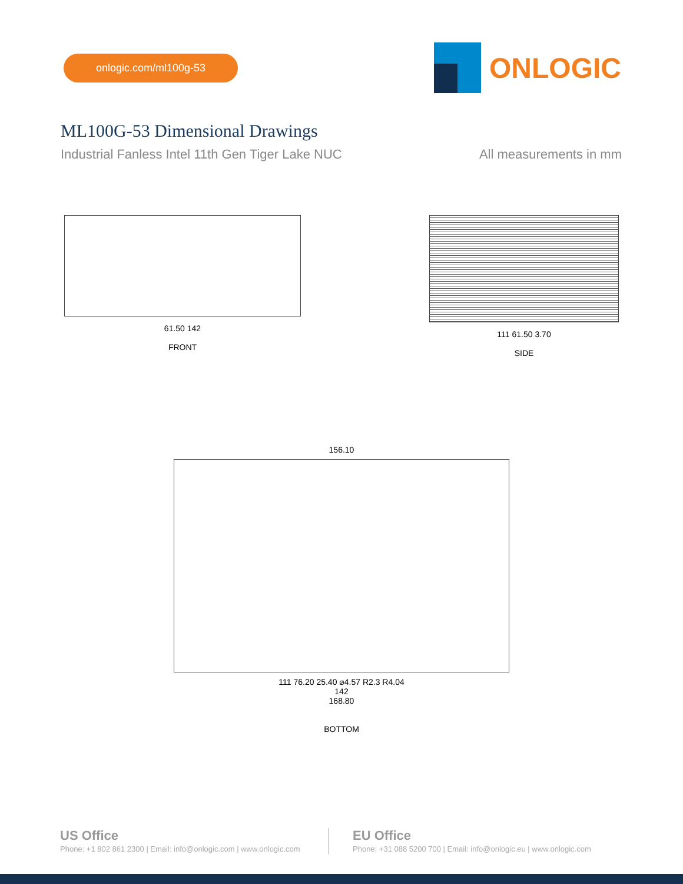onlogic.com/ml100g-53
ONLOGIC
ML100G-53 Dimensional Drawings
Industrial Fanless Intel 11th Gen Tiger Lake NUC All measurements in mm
61.50 142
FRONT
111 61.50 3.70
SIDE
156.10
111 76.20 25.40 ⌀4.57 R2.3 R4.04
142
168.80
BOTTOM
US Office
Phone: +1 802 861 2300 | Email: info@onlogic.com | www.onlogic.com
EU Office
Phone: +31 088 5200 700 | Email: info@onlogic.eu | www.onlogic.com